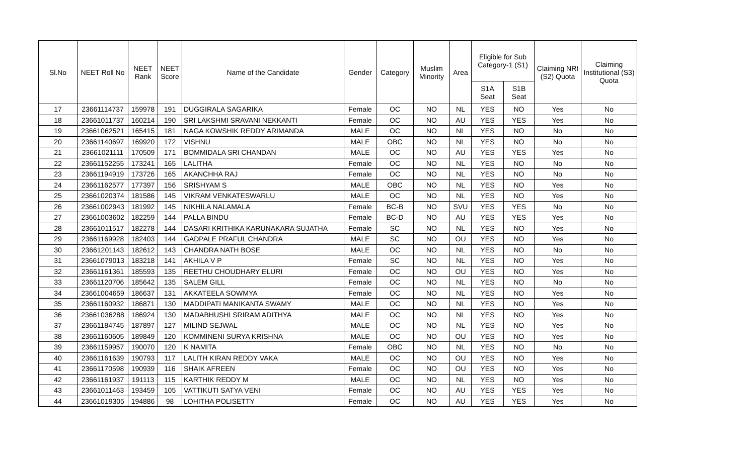| Sl.No | NEET Roll No | NEET Rank | NEET Score | Name of the Candidate | Gender | Category | Muslim Minority | Area | Eligible for Sub Category-1 (S1) | | Claiming NRI (S2) Quota | Claiming Institutional (S3) Quota |
| --- | --- | --- | --- | --- | --- | --- | --- | --- | --- | --- | --- | --- |
| | | | | | | | | | S1A Seat | S1B Seat | | |
| 17 | 23661114737 | 159978 | 191 | DUGGIRALA SAGARIKA | Female | OC | NO | NL | YES | NO | Yes | No |
| 18 | 23661011737 | 160214 | 190 | SRI LAKSHMI SRAVANI NEKKANTI | Female | OC | NO | AU | YES | YES | Yes | No |
| 19 | 23661062521 | 165415 | 181 | NAGA KOWSHIK REDDY ARIMANDA | MALE | OC | NO | NL | YES | NO | No | No |
| 20 | 23661140697 | 169920 | 172 | VISHNU | MALE | OBC | NO | NL | YES | NO | No | No |
| 21 | 23661021111 | 170509 | 171 | BOMMIDALA SRI CHANDAN | MALE | OC | NO | AU | YES | YES | Yes | No |
| 22 | 23661152255 | 173241 | 165 | LALITHA | Female | OC | NO | NL | YES | NO | No | No |
| 23 | 23661194919 | 173726 | 165 | AKANCHHA RAJ | Female | OC | NO | NL | YES | NO | No | No |
| 24 | 23661162577 | 177397 | 156 | SRISHYAM S | MALE | OBC | NO | NL | YES | NO | Yes | No |
| 25 | 23661020374 | 181586 | 145 | VIKRAM VENKATESWARLU | MALE | OC | NO | NL | YES | NO | Yes | No |
| 26 | 23661002943 | 181992 | 145 | NIKHILA NALAMALA | Female | BC-B | NO | SVU | YES | YES | No | No |
| 27 | 23661003602 | 182259 | 144 | PALLA BINDU | Female | BC-D | NO | AU | YES | YES | Yes | No |
| 28 | 23661011517 | 182278 | 144 | DASARI KRITHIKA KARUNAKARA SUJATHA | Female | SC | NO | NL | YES | NO | Yes | No |
| 29 | 23661169928 | 182403 | 144 | GADPALE PRAFUL CHANDRA | MALE | SC | NO | OU | YES | NO | Yes | No |
| 30 | 23661201143 | 182612 | 143 | CHANDRA NATH BOSE | MALE | OC | NO | NL | YES | NO | No | No |
| 31 | 23661079013 | 183218 | 141 | AKHILA V P | Female | SC | NO | NL | YES | NO | Yes | No |
| 32 | 23661161361 | 185593 | 135 | REETHU CHOUDHARY ELURI | Female | OC | NO | OU | YES | NO | Yes | No |
| 33 | 23661120706 | 185642 | 135 | SALEM GILL | Female | OC | NO | NL | YES | NO | No | No |
| 34 | 23661004659 | 186637 | 131 | AKKATEELA SOWMYA | Female | OC | NO | NL | YES | NO | Yes | No |
| 35 | 23661160932 | 186871 | 130 | MADDIPATI MANIKANTA SWAMY | MALE | OC | NO | NL | YES | NO | Yes | No |
| 36 | 23661036288 | 186924 | 130 | MADABHUSHI SRIRAM ADITHYA | MALE | OC | NO | NL | YES | NO | Yes | No |
| 37 | 23661184745 | 187897 | 127 | MILIND SEJWAL | MALE | OC | NO | NL | YES | NO | Yes | No |
| 38 | 23661160605 | 189849 | 120 | KOMMINENI SURYA KRISHNA | MALE | OC | NO | OU | YES | NO | Yes | No |
| 39 | 23661159957 | 190070 | 120 | K NAMITA | Female | OBC | NO | NL | YES | NO | No | No |
| 40 | 23661161639 | 190793 | 117 | LALITH KIRAN REDDY VAKA | MALE | OC | NO | OU | YES | NO | Yes | No |
| 41 | 23661170598 | 190939 | 116 | SHAIK AFREEN | Female | OC | NO | OU | YES | NO | Yes | No |
| 42 | 23661161937 | 191113 | 115 | KARTHIK REDDY M | MALE | OC | NO | NL | YES | NO | Yes | No |
| 43 | 23661011463 | 193459 | 105 | VATTIKUTI SATYA VENI | Female | OC | NO | AU | YES | YES | Yes | No |
| 44 | 23661019305 | 194886 | 98 | LOHITHA POLISETTY | Female | OC | NO | AU | YES | YES | Yes | No |